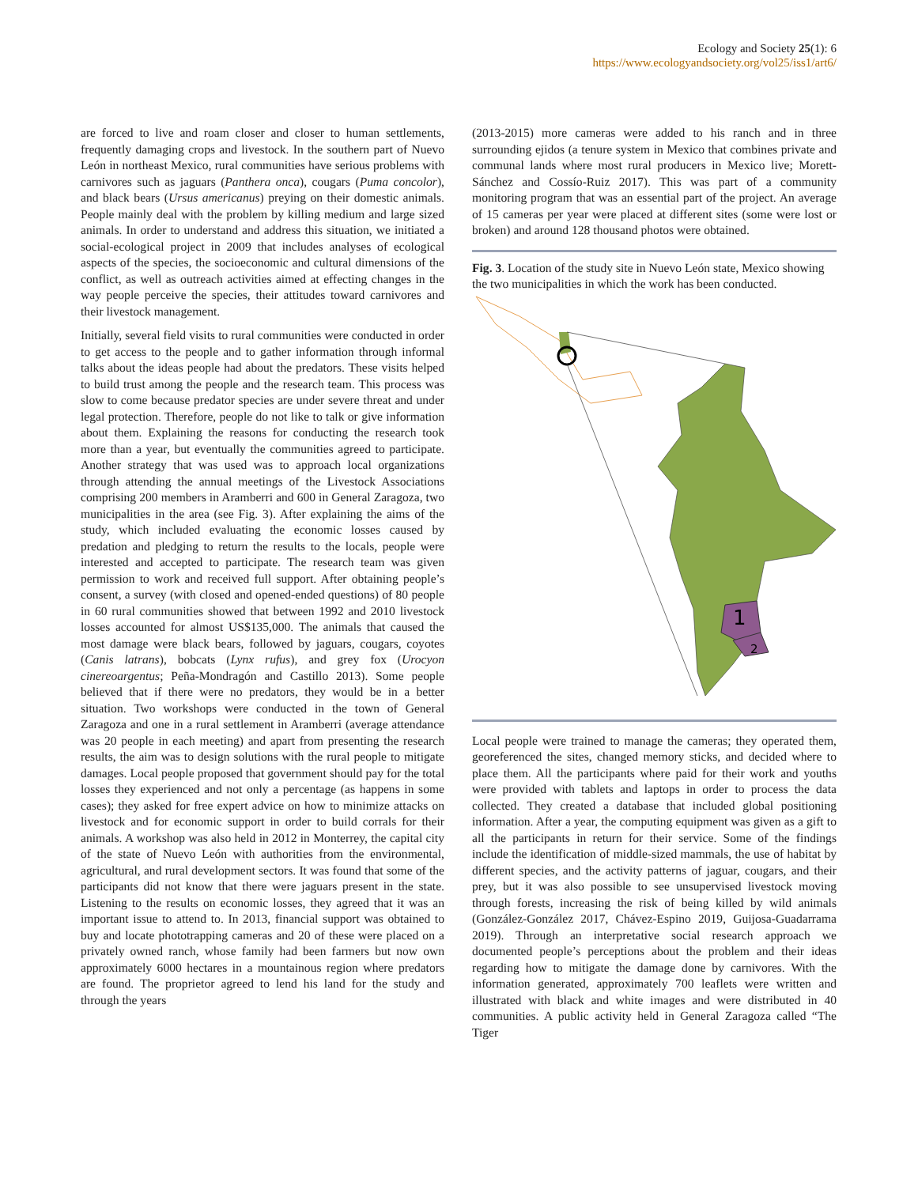Ecology and Society 25(1): 6
https://www.ecologyandsociety.org/vol25/iss1/art6/
are forced to live and roam closer and closer to human settlements, frequently damaging crops and livestock. In the southern part of Nuevo León in northeast Mexico, rural communities have serious problems with carnivores such as jaguars (Panthera onca), cougars (Puma concolor), and black bears (Ursus americanus) preying on their domestic animals. People mainly deal with the problem by killing medium and large sized animals. In order to understand and address this situation, we initiated a social-ecological project in 2009 that includes analyses of ecological aspects of the species, the socioeconomic and cultural dimensions of the conflict, as well as outreach activities aimed at effecting changes in the way people perceive the species, their attitudes toward carnivores and their livestock management.
Initially, several field visits to rural communities were conducted in order to get access to the people and to gather information through informal talks about the ideas people had about the predators. These visits helped to build trust among the people and the research team. This process was slow to come because predator species are under severe threat and under legal protection. Therefore, people do not like to talk or give information about them. Explaining the reasons for conducting the research took more than a year, but eventually the communities agreed to participate. Another strategy that was used was to approach local organizations through attending the annual meetings of the Livestock Associations comprising 200 members in Aramberri and 600 in General Zaragoza, two municipalities in the area (see Fig. 3). After explaining the aims of the study, which included evaluating the economic losses caused by predation and pledging to return the results to the locals, people were interested and accepted to participate. The research team was given permission to work and received full support. After obtaining people’s consent, a survey (with closed and opened-ended questions) of 80 people in 60 rural communities showed that between 1992 and 2010 livestock losses accounted for almost US$135,000. The animals that caused the most damage were black bears, followed by jaguars, cougars, coyotes (Canis latrans), bobcats (Lynx rufus), and grey fox (Urocyon cinereoargentus; Peña-Mondragón and Castillo 2013). Some people believed that if there were no predators, they would be in a better situation. Two workshops were conducted in the town of General Zaragoza and one in a rural settlement in Aramberri (average attendance was 20 people in each meeting) and apart from presenting the research results, the aim was to design solutions with the rural people to mitigate damages. Local people proposed that government should pay for the total losses they experienced and not only a percentage (as happens in some cases); they asked for free expert advice on how to minimize attacks on livestock and for economic support in order to build corrals for their animals. A workshop was also held in 2012 in Monterrey, the capital city of the state of Nuevo León with authorities from the environmental, agricultural, and rural development sectors. It was found that some of the participants did not know that there were jaguars present in the state. Listening to the results on economic losses, they agreed that it was an important issue to attend to. In 2013, financial support was obtained to buy and locate phototrapping cameras and 20 of these were placed on a privately owned ranch, whose family had been farmers but now own approximately 6000 hectares in a mountainous region where predators are found. The proprietor agreed to lend his land for the study and through the years
(2013-2015) more cameras were added to his ranch and in three surrounding ejidos (a tenure system in Mexico that combines private and communal lands where most rural producers in Mexico live; Morett-Sánchez and Cossío-Ruiz 2017). This was part of a community monitoring program that was an essential part of the project. An average of 15 cameras per year were placed at different sites (some were lost or broken) and around 128 thousand photos were obtained.
Fig. 3. Location of the study site in Nuevo León state, Mexico showing the two municipalities in which the work has been conducted.
1
2
Local people were trained to manage the cameras; they operated them, georeferenced the sites, changed memory sticks, and decided where to place them. All the participants where paid for their work and youths were provided with tablets and laptops in order to process the data collected. They created a database that included global positioning information. After a year, the computing equipment was given as a gift to all the participants in return for their service. Some of the findings include the identification of middle-sized mammals, the use of habitat by different species, and the activity patterns of jaguar, cougars, and their prey, but it was also possible to see unsupervised livestock moving through forests, increasing the risk of being killed by wild animals (González-González 2017, Chávez-Espino 2019, Guijosa-Guadarrama 2019). Through an interpretative social research approach we documented people’s perceptions about the problem and their ideas regarding how to mitigate the damage done by carnivores. With the information generated, approximately 700 leaflets were written and illustrated with black and white images and were distributed in 40 communities. A public activity held in General Zaragoza called “The Tiger